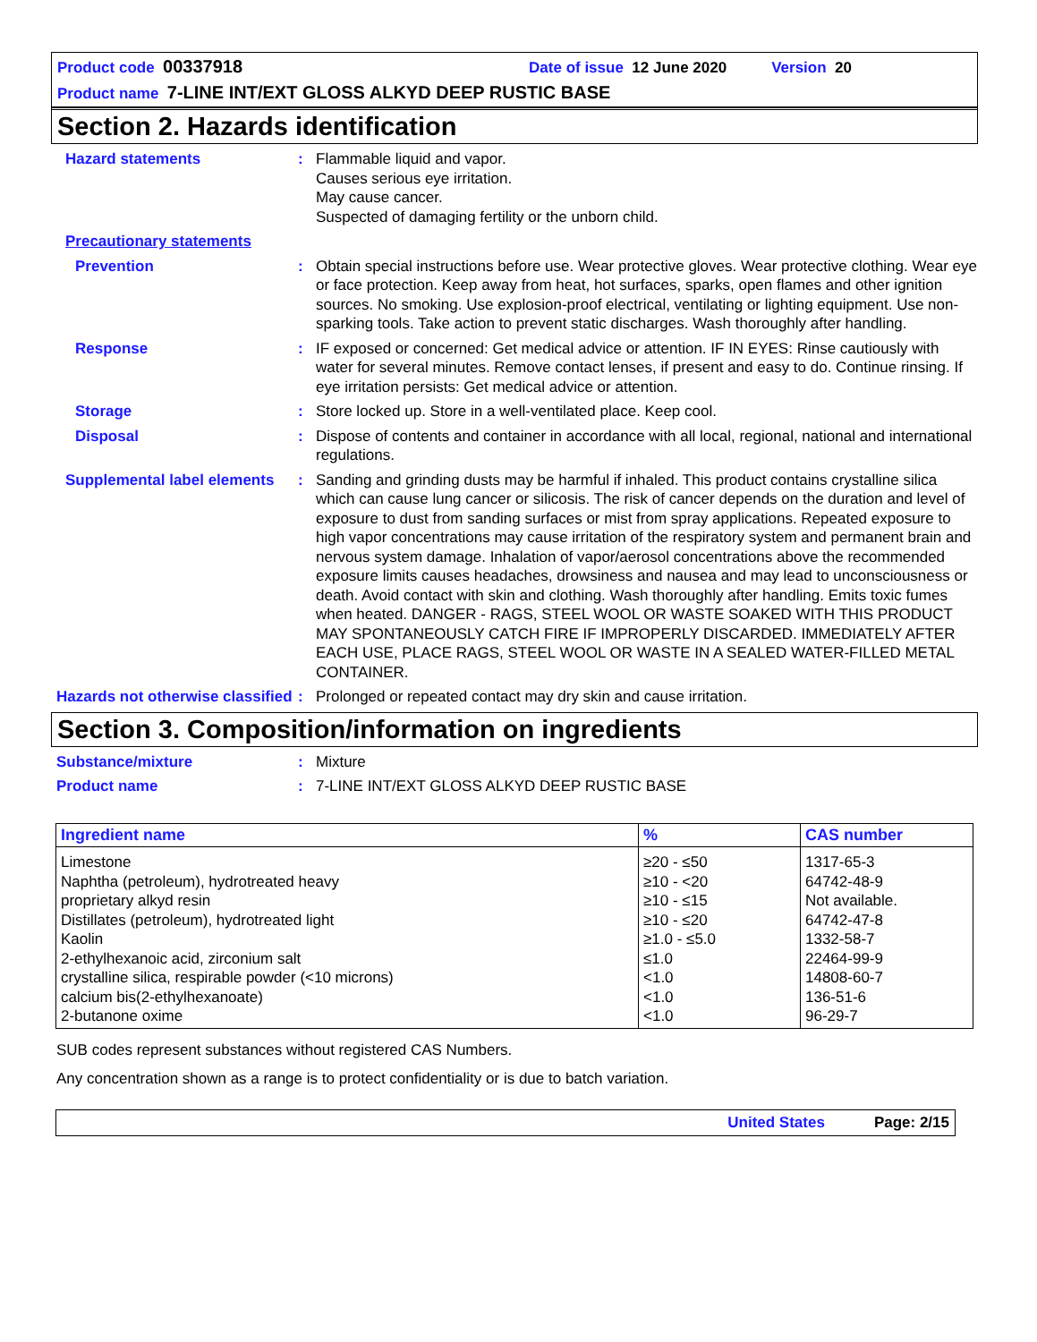Product code 00337918 Date of issue 12 June 2020 Version 20
Product name 7-LINE INT/EXT GLOSS ALKYD DEEP RUSTIC BASE
Section 2. Hazards identification
Hazard statements : Flammable liquid and vapor.
Causes serious eye irritation.
May cause cancer.
Suspected of damaging fertility or the unborn child.
Precautionary statements
Prevention : Obtain special instructions before use. Wear protective gloves. Wear protective clothing. Wear eye or face protection. Keep away from heat, hot surfaces, sparks, open flames and other ignition sources. No smoking. Use explosion-proof electrical, ventilating or lighting equipment. Use non-sparking tools. Take action to prevent static discharges. Wash thoroughly after handling.
Response : IF exposed or concerned: Get medical advice or attention. IF IN EYES: Rinse cautiously with water for several minutes. Remove contact lenses, if present and easy to do. Continue rinsing. If eye irritation persists: Get medical advice or attention.
Storage : Store locked up. Store in a well-ventilated place. Keep cool.
Disposal : Dispose of contents and container in accordance with all local, regional, national and international regulations.
Supplemental label elements
: Sanding and grinding dusts may be harmful if inhaled. This product contains crystalline silica which can cause lung cancer or silicosis. The risk of cancer depends on the duration and level of exposure to dust from sanding surfaces or mist from spray applications. Repeated exposure to high vapor concentrations may cause irritation of the respiratory system and permanent brain and nervous system damage. Inhalation of vapor/aerosol concentrations above the recommended exposure limits causes headaches, drowsiness and nausea and may lead to unconsciousness or death. Avoid contact with skin and clothing. Wash thoroughly after handling. Emits toxic fumes when heated. DANGER - RAGS, STEEL WOOL OR WASTE SOAKED WITH THIS PRODUCT MAY SPONTANEOUSLY CATCH FIRE IF IMPROPERLY DISCARDED. IMMEDIATELY AFTER EACH USE, PLACE RAGS, STEEL WOOL OR WASTE IN A SEALED WATER-FILLED METAL CONTAINER.
Hazards not otherwise classified
: Prolonged or repeated contact may dry skin and cause irritation.
Section 3. Composition/information on ingredients
Substance/mixture : Mixture
Product name : 7-LINE INT/EXT GLOSS ALKYD DEEP RUSTIC BASE
| Ingredient name | % | CAS number |
| --- | --- | --- |
| Limestone Naphtha (petroleum), hydrotreated heavy proprietary alkyd resin Distillates (petroleum), hydrotreated light Kaolin 2-ethylhexanoic acid, zirconium salt crystalline silica, respirable powder (<10 microns) calcium bis(2-ethylhexanoate) 2-butanone oxime | ≥20 - ≤50 ≥10 - <20 ≥10 - ≤15 ≥10 - ≤20 ≥1.0 - ≤5.0 ≤1.0 <1.0 <1.0 <1.0 | 1317-65-3 64742-48-9 Not available. 64742-47-8 1332-58-7 22464-99-9 14808-60-7 136-51-6 96-29-7 |
SUB codes represent substances without registered CAS Numbers.
Any concentration shown as a range is to protect confidentiality or is due to batch variation.
United States Page: 2/15